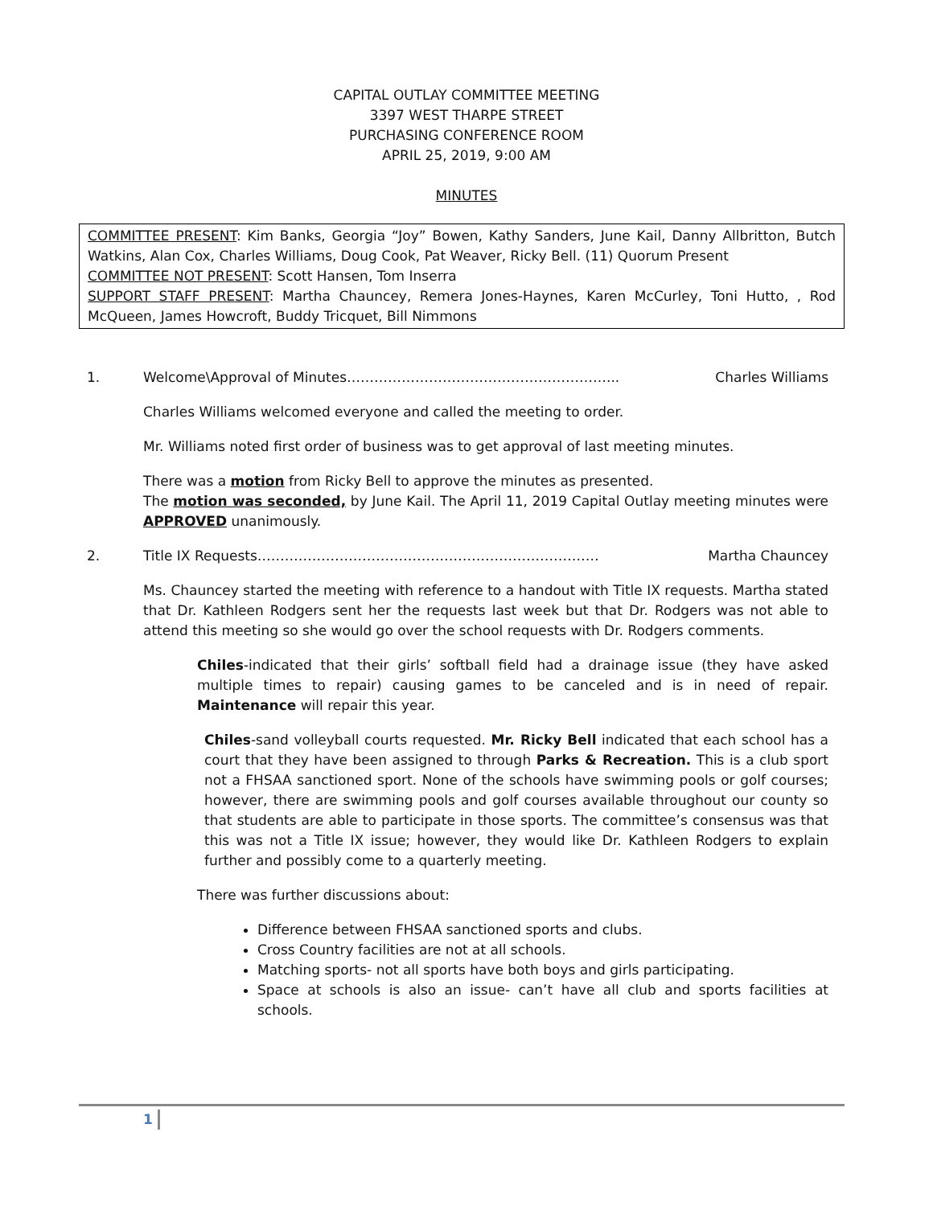CAPITAL OUTLAY COMMITTEE MEETING
3397 WEST THARPE STREET
PURCHASING CONFERENCE ROOM
APRIL 25, 2019, 9:00 AM
MINUTES
COMMITTEE PRESENT: Kim Banks, Georgia “Joy” Bowen, Kathy Sanders, June Kail, Danny Allbritton, Butch Watkins, Alan Cox, Charles Williams, Doug Cook, Pat Weaver, Ricky Bell. (11) Quorum Present
COMMITTEE NOT PRESENT: Scott Hansen, Tom Inserra
SUPPORT STAFF PRESENT: Martha Chauncey, Remera Jones-Haynes, Karen McCurley, Toni Hutto, , Rod McQueen, James Howcroft, Buddy Tricquet, Bill Nimmons
1. Welcome\Approval of Minutes…………………………………………………... Charles Williams
Charles Williams welcomed everyone and called the meeting to order.
Mr. Williams noted first order of business was to get approval of last meeting minutes.
There was a motion from Ricky Bell to approve the minutes as presented.
The motion was seconded, by June Kail. The April 11, 2019 Capital Outlay meeting minutes were APPROVED unanimously.
2. Title IX Requests………………………………………………………………… Martha Chauncey
Ms. Chauncey started the meeting with reference to a handout with Title IX requests. Martha stated that Dr. Kathleen Rodgers sent her the requests last week but that Dr. Rodgers was not able to attend this meeting so she would go over the school requests with Dr. Rodgers comments.
Chiles-indicated that their girls’ softball field had a drainage issue (they have asked multiple times to repair) causing games to be canceled and is in need of repair. Maintenance will repair this year.
Chiles-sand volleyball courts requested. Mr. Ricky Bell indicated that each school has a court that they have been assigned to through Parks & Recreation. This is a club sport not a FHSAA sanctioned sport. None of the schools have swimming pools or golf courses; however, there are swimming pools and golf courses available throughout our county so that students are able to participate in those sports. The committee’s consensus was that this was not a Title IX issue; however, they would like Dr. Kathleen Rodgers to explain further and possibly come to a quarterly meeting.
There was further discussions about:
Difference between FHSAA sanctioned sports and clubs.
Cross Country facilities are not at all schools.
Matching sports- not all sports have both boys and girls participating.
Space at schools is also an issue- can’t have all club and sports facilities at schools.
1